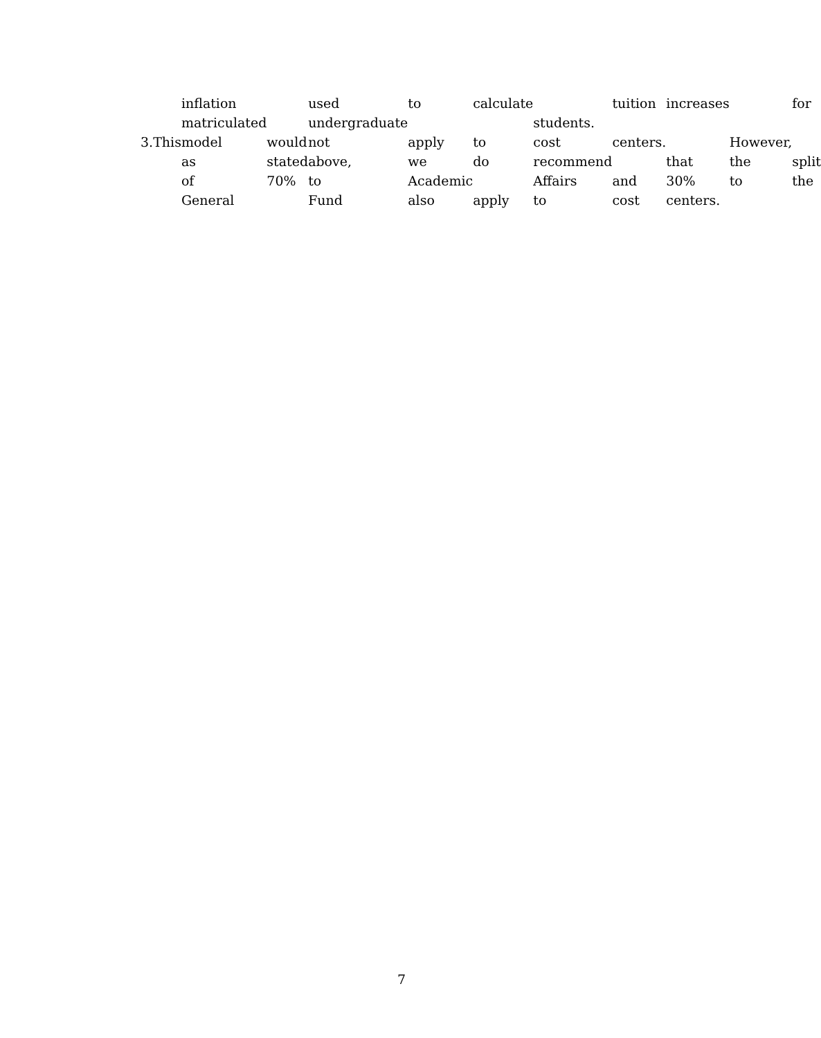| | | inflation | | used | to | calculate | | tuition | increases | | for |
| | | matriculated | | undergraduate | | | students. | | | | |
| 3. | This | model | would | not | apply | to | cost | centers. | | However, | |
| | | as | stated | above, | we | do | recommend | | that | the | split |
| | | of | 70% | to | Academic | | Affairs | and | 30% | to | the |
| | | General | | Fund | also | apply | to | cost | centers. | | |
7